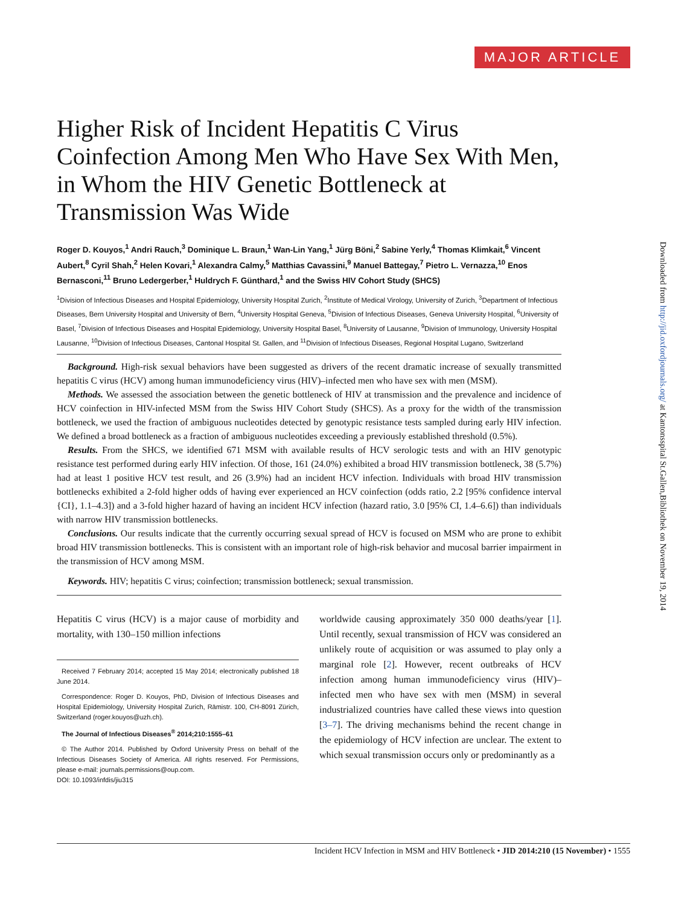MAJOR ARTICLE
Higher Risk of Incident Hepatitis C Virus Coinfection Among Men Who Have Sex With Men, in Whom the HIV Genetic Bottleneck at Transmission Was Wide
Roger D. Kouyos,<sup>1</sup> Andri Rauch,<sup>3</sup> Dominique L. Braun,<sup>1</sup> Wan-Lin Yang,<sup>1</sup> Jürg Böni,<sup>2</sup> Sabine Yerly,<sup>4</sup> Thomas Klimkait,<sup>6</sup> Vincent Aubert,<sup>8</sup> Cyril Shah,<sup>2</sup> Helen Kovari,<sup>1</sup> Alexandra Calmy,<sup>5</sup> Matthias Cavassini,<sup>9</sup> Manuel Battegay,<sup>7</sup> Pietro L. Vernazza,<sup>10</sup> Enos Bernasconi,<sup>11</sup> Bruno Ledergerber,<sup>1</sup> Huldrych F. Günthard,<sup>1</sup> and the Swiss HIV Cohort Study (SHCS)
<sup>1</sup> Division of Infectious Diseases and Hospital Epidemiology, University Hospital Zurich, <sup>2</sup>Institute of Medical Virology, University of Zurich, <sup>3</sup>Department of Infectious Diseases, Bern University Hospital and University of Bern, <sup>4</sup>University Hospital Geneva, <sup>5</sup>Division of Infectious Diseases, Geneva University Hospital, <sup>6</sup>University of Basel, <sup>7</sup>Division of Infectious Diseases and Hospital Epidemiology, University Hospital Basel, <sup>8</sup>University of Lausanne, <sup>9</sup>Division of Immunology, University Hospital Lausanne, <sup>10</sup>Division of Infectious Diseases, Cantonal Hospital St. Gallen, and <sup>11</sup>Division of Infectious Diseases, Regional Hospital Lugano, Switzerland
Background. High-risk sexual behaviors have been suggested as drivers of the recent dramatic increase of sexually transmitted hepatitis C virus (HCV) among human immunodeficiency virus (HIV)–infected men who have sex with men (MSM).
Methods. We assessed the association between the genetic bottleneck of HIV at transmission and the prevalence and incidence of HCV coinfection in HIV-infected MSM from the Swiss HIV Cohort Study (SHCS). As a proxy for the width of the transmission bottleneck, we used the fraction of ambiguous nucleotides detected by genotypic resistance tests sampled during early HIV infection. We defined a broad bottleneck as a fraction of ambiguous nucleotides exceeding a previously established threshold (0.5%).
Results. From the SHCS, we identified 671 MSM with available results of HCV serologic tests and with an HIV genotypic resistance test performed during early HIV infection. Of those, 161 (24.0%) exhibited a broad HIV transmission bottleneck, 38 (5.7%) had at least 1 positive HCV test result, and 26 (3.9%) had an incident HCV infection. Individuals with broad HIV transmission bottlenecks exhibited a 2-fold higher odds of having ever experienced an HCV coinfection (odds ratio, 2.2 [95% confidence interval {CI}, 1.1–4.3]) and a 3-fold higher hazard of having an incident HCV infection (hazard ratio, 3.0 [95% CI, 1.4–6.6]) than individuals with narrow HIV transmission bottlenecks.
Conclusions. Our results indicate that the currently occurring sexual spread of HCV is focused on MSM who are prone to exhibit broad HIV transmission bottlenecks. This is consistent with an important role of high-risk behavior and mucosal barrier impairment in the transmission of HCV among MSM.
Keywords. HIV; hepatitis C virus; coinfection; transmission bottleneck; sexual transmission.
Hepatitis C virus (HCV) is a major cause of morbidity and mortality, with 130–150 million infections
Received 7 February 2014; accepted 15 May 2014; electronically published 18 June 2014.
Correspondence: Roger D. Kouyos, PhD, Division of Infectious Diseases and Hospital Epidemiology, University Hospital Zurich, Rämistr. 100, CH-8091 Zürich, Switzerland (roger.kouyos@uzh.ch).
The Journal of Infectious Diseases<sup>®</sup> 2014;210:1555–61
© The Author 2014. Published by Oxford University Press on behalf of the Infectious Diseases Society of America. All rights reserved. For Permissions, please e-mail: journals.permissions@oup.com.
DOI: 10.1093/infdis/jiu315
worldwide causing approximately 350 000 deaths/year [1]. Until recently, sexual transmission of HCV was considered an unlikely route of acquisition or was assumed to play only a marginal role [2]. However, recent outbreaks of HCV infection among human immunodeficiency virus (HIV)–infected men who have sex with men (MSM) in several industrialized countries have called these views into question [3–7]. The driving mechanisms behind the recent change in the epidemiology of HCV infection are unclear. The extent to which sexual transmission occurs only or predominantly as a
Downloaded from http://jid.oxfordjournals.org/ at Kantonsspital St.Gallen,Bibliothek on November 19, 2014
Incident HCV Infection in MSM and HIV Bottleneck • JID 2014:210 (15 November) • 1555